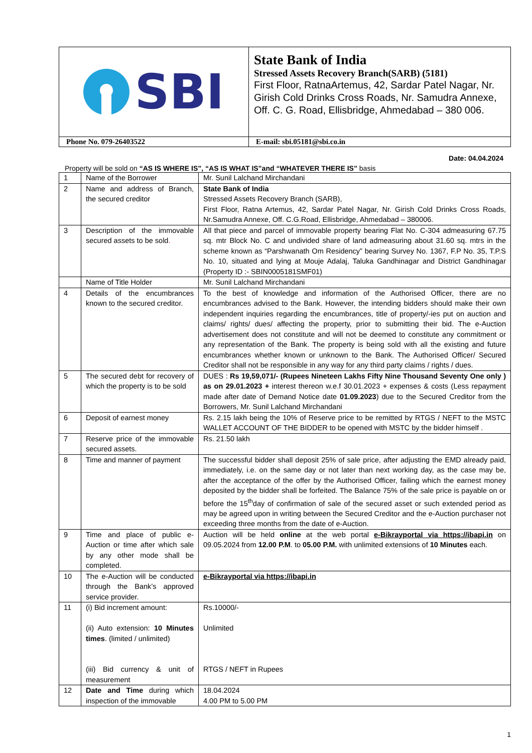| SBI | State Bank of India Stressed Assets Recovery Branch(SARB) (5181) First Floor, RatnaArtemus, 42, Sardar Patel Nagar, Nr. Girish Cold Drinks Cross Roads, Nr. Samudra Annexe, Off. C. G. Road, Ellisbridge, Ahmedabad – 380 006. |
| Phone No. 079-26403522 | E-mail: sbi.05181@sbi.co.in |
Date: 04.04.2024
Property will be sold on “AS IS WHERE IS”, “AS IS WHAT IS”and “WHATEVER THERE IS” basis
| 1 | Name of the Borrower | Mr. Sunil Lalchand Mirchandani |
| 2 | Name and address of Branch, the secured creditor | State Bank of India Stressed Assets Recovery Branch (SARB), First Floor, Ratna Artemus, 42, Sardar Patel Nagar, Nr. Girish Cold Drinks Cross Roads, Nr.Samudra Annexe, Off. C.G.Road, Ellisbridge, Ahmedabad – 380006. |
| 3 | Description of the immovable secured assets to be sold . | All that piece and parcel of immovable property bearing Flat No. C-304 admeasuring 67.75 sq. mtr Block No. C and undivided share of land admeasuring about 31.60 sq. mtrs in the scheme known as “Parshwanath Om Residency” bearing Survey No. 1367, F.P No. 35, T.P.S No. 10, situated and lying at Mouje Adalaj, Taluka Gandhinagar and District Gandhinagar (Property ID :- SBIN0005181SMF01) |
| | Name of Title Holder | Mr. Sunil Lalchand Mirchandani |
| 4 | Details of the encumbrances known to the secured creditor. | To the best of knowledge and information of the Authorised Officer, there are no encumbrances advised to the Bank. However, the intending bidders should make their own independent inquiries regarding the encumbrances, title of property/-ies put on auction and claims/ rights/ dues/ affecting the property, prior to submitting their bid. The e-Auction advertisement does not constitute and will not be deemed to constitute any commitment or any representation of the Bank. The property is being sold with all the existing and future encumbrances whether known or unknown to the Bank. The Authorised Officer/ Secured Creditor shall not be responsible in any way for any third party claims / rights / dues. |
| 5 | The secured debt for recovery of which the property is to be sold | DUES : Rs 19,59,071/- (Rupees Nineteen Lakhs Fifty Nine Thousand Seventy One only ) as on 29.01.2023 + interest thereon w.e.f 30.01.2023 + expenses & costs (Less repayment made after date of Demand Notice date 01.09.2023 ) due to the Secured Creditor from the Borrowers, Mr. Sunil Lalchand Mirchandani |
| 6 | Deposit of earnest money | Rs. 2.15 lakh being the 10% of Reserve price to be remitted by RTGS / NEFT to the MSTC WALLET ACCOUNT OF THE BIDDER to be opened with MSTC by the bidder himself . |
| 7 | Reserve price of the immovable secured assets. | Rs. 21.50 lakh |
| 8 | Time and manner of payment | The successful bidder shall deposit 25% of sale price, after adjusting the EMD already paid, immediately, i.e. on the same day or not later than next working day, as the case may be, after the acceptance of the offer by the Authorised Officer, failing which the earnest money deposited by the bidder shall be forfeited. The Balance 75% of the sale price is payable on or before the 15<sup>th</sup>day of confirmation of sale of the secured asset or such extended period as may be agreed upon in writing between the Secured Creditor and the e-Auction purchaser not exceeding three months from the date of e-Auction. |
| 9 | Time and place of public e-Auction or time after which sale by any other mode shall be completed. | Auction will be held online at the web portal e-Bikrayportal via https://ibapi.in on 09.05.2024 from 12.00 P.M . to 05.00 P.M. with unlimited extensions of 10 Minutes each. |
| 10 | The e-Auction will be conducted through the Bank’s approved service provider. | e-Bikrayportal via https://ibapi.in |
| 11 | (i) Bid increment amount: (ii) Auto extension: 10 Minutes times . (limited / unlimited) (iii) Bid currency & unit of measurement | Rs.10000/- Unlimited RTGS / NEFT in Rupees |
| 12 | Date and Time during which inspection of the immovable | 18.04.2024 4.00 PM to 5.00 PM |
1